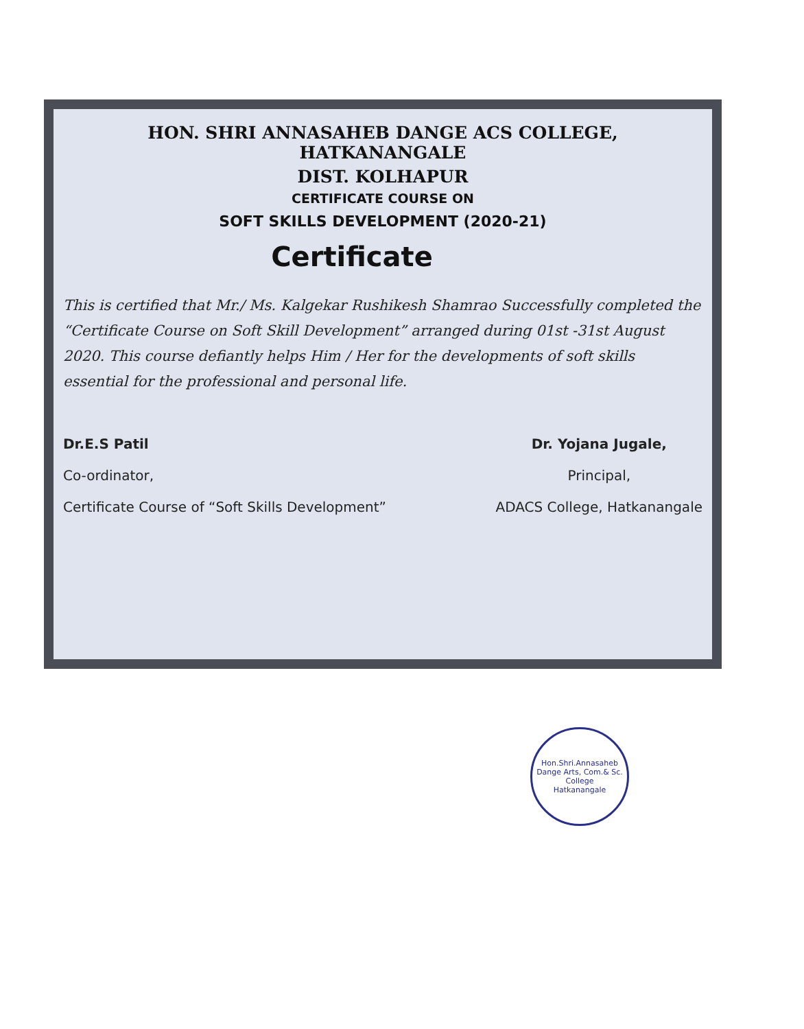HON. SHRI ANNASAHEB DANGE ACS COLLEGE, HATKANANGALE
DIST. KOLHAPUR
CERTIFICATE COURSE ON
SOFT SKILLS DEVELOPMENT (2020-21)
Certificate
This is certified that Mr./ Ms. Kalgekar Rushikesh Shamrao Successfully completed the “Certificate Course on Soft Skill Development” arranged during 01st -31st August 2020. This course defiantly helps Him / Her for the developments of soft skills essential for the professional and personal life.
Dr.E.S Patil
Co-ordinator,
Certificate Course of “Soft Skills Development”
Dr. Yojana Jugale,
Principal,
ADACS College, Hatkanangale
Hon.Shri.Annasaheb Dange Arts, Com.& Sc. College
Hatkanangale